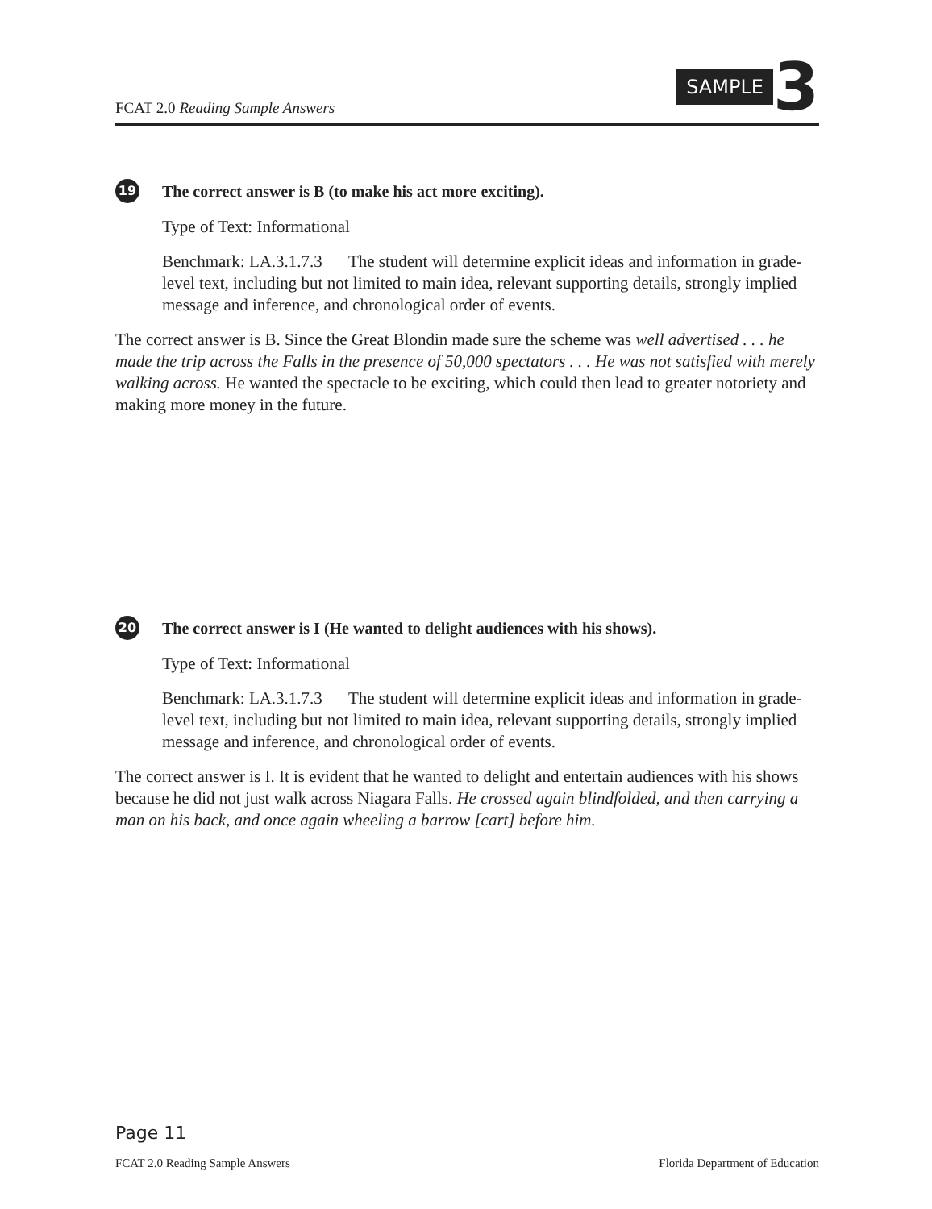FCAT 2.0 Reading Sample Answers
SAMPLE 3
19 The correct answer is B (to make his act more exciting).
Type of Text: Informational
Benchmark: LA.3.1.7.3 The student will determine explicit ideas and information in grade-level text, including but not limited to main idea, relevant supporting details, strongly implied message and inference, and chronological order of events.
The correct answer is B. Since the Great Blondin made sure the scheme was well advertised . . . he made the trip across the Falls in the presence of 50,000 spectators . . . He was not satisfied with merely walking across. He wanted the spectacle to be exciting, which could then lead to greater notoriety and making more money in the future.
20 The correct answer is I (He wanted to delight audiences with his shows).
Type of Text: Informational
Benchmark: LA.3.1.7.3 The student will determine explicit ideas and information in grade-level text, including but not limited to main idea, relevant supporting details, strongly implied message and inference, and chronological order of events.
The correct answer is I. It is evident that he wanted to delight and entertain audiences with his shows because he did not just walk across Niagara Falls. He crossed again blindfolded, and then carrying a man on his back, and once again wheeling a barrow [cart] before him.
Page 11
FCAT 2.0 Reading Sample Answers Florida Department of Education